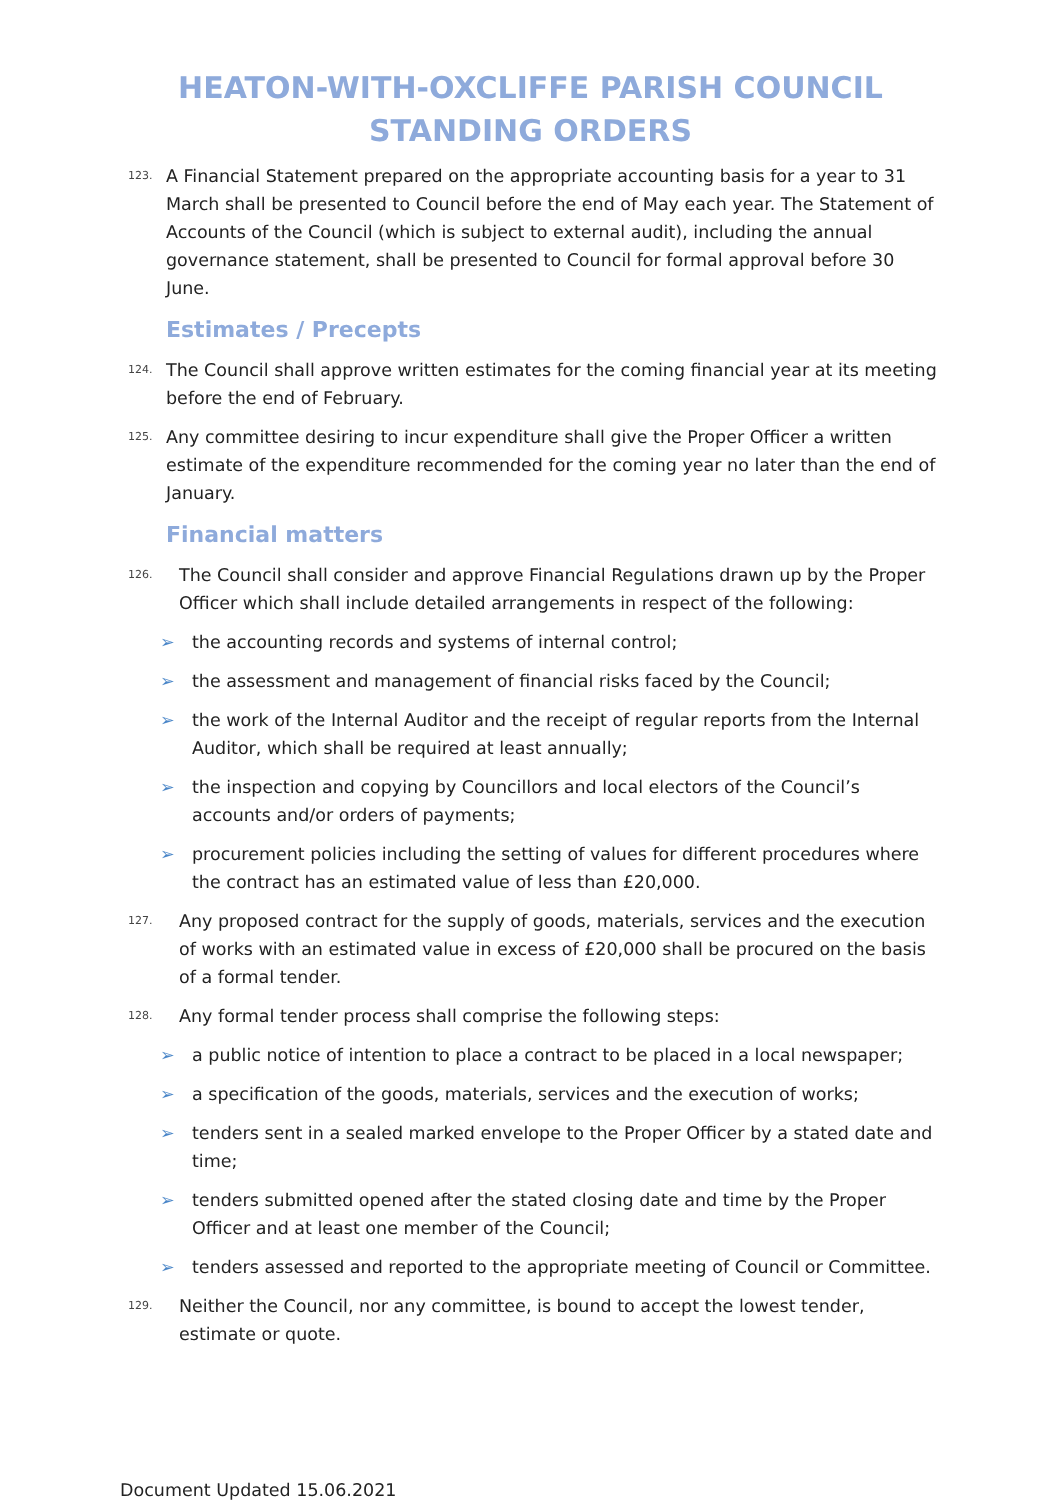HEATON-WITH-OXCLIFFE PARISH COUNCIL
STANDING ORDERS
123. A Financial Statement prepared on the appropriate accounting basis for a year to 31 March shall be presented to Council before the end of May each year. The Statement of Accounts of the Council (which is subject to external audit), including the annual governance statement, shall be presented to Council for formal approval before 30 June.
Estimates / Precepts
124. The Council shall approve written estimates for the coming financial year at its meeting before the end of February.
125. Any committee desiring to incur expenditure shall give the Proper Officer a written estimate of the expenditure recommended for the coming year no later than the end of January.
Financial matters
126. The Council shall consider and approve Financial Regulations drawn up by the Proper Officer which shall include detailed arrangements in respect of the following:
➢ the accounting records and systems of internal control;
➢ the assessment and management of financial risks faced by the Council;
➢ the work of the Internal Auditor and the receipt of regular reports from the Internal Auditor, which shall be required at least annually;
➢ the inspection and copying by Councillors and local electors of the Council’s accounts and/or orders of payments;
➢ procurement policies including the setting of values for different procedures where the contract has an estimated value of less than £20,000.
127. Any proposed contract for the supply of goods, materials, services and the execution of works with an estimated value in excess of £20,000 shall be procured on the basis of a formal tender.
128. Any formal tender process shall comprise the following steps:
➢ a public notice of intention to place a contract to be placed in a local newspaper;
➢ a specification of the goods, materials, services and the execution of works;
➢ tenders sent in a sealed marked envelope to the Proper Officer by a stated date and time;
➢ tenders submitted opened after the stated closing date and time by the Proper Officer and at least one member of the Council;
➢ tenders assessed and reported to the appropriate meeting of Council or Committee.
129. Neither the Council, nor any committee, is bound to accept the lowest tender, estimate or quote.
Document Updated 15.06.2021